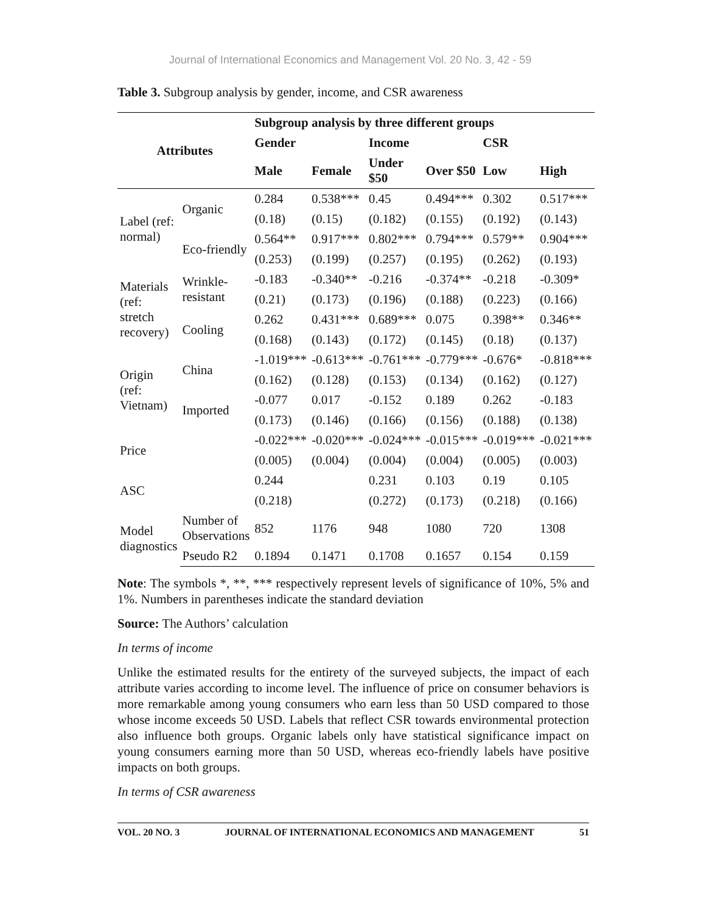Journal of International Economics and Management Vol. 20 No. 3, 42 - 59
Table 3. Subgroup analysis by gender, income, and CSR awareness
| Attributes | | Subgroup analysis by three different groups | | | | | |
| --- | --- | --- | --- | --- | --- | --- | --- |
| | | Gender | | Income | | CSR | |
| | | Male | Female | Under $50 | Over $50 | Low | High |
| Label (ref: normal) | Organic | 0.284 | 0.538*** | 0.45 | 0.494*** | 0.302 | 0.517*** |
| | | (0.18) | (0.15) | (0.182) | (0.155) | (0.192) | (0.143) |
| | Eco-friendly | 0.564** | 0.917*** | 0.802*** | 0.794*** | 0.579** | 0.904*** |
| | | (0.253) | (0.199) | (0.257) | (0.195) | (0.262) | (0.193) |
| Materials (ref: stretch recovery) | Wrinkle-resistant | -0.183 | -0.340** | -0.216 | -0.374** | -0.218 | -0.309* |
| | | (0.21) | (0.173) | (0.196) | (0.188) | (0.223) | (0.166) |
| | Cooling | 0.262 | 0.431*** | 0.689*** | 0.075 | 0.398** | 0.346** |
| | | (0.168) | (0.143) | (0.172) | (0.145) | (0.18) | (0.137) |
| Origin (ref: Vietnam) | China | -1.019*** | -0.613*** | -0.761*** | -0.779*** | -0.676* | -0.818*** |
| | | (0.162) | (0.128) | (0.153) | (0.134) | (0.162) | (0.127) |
| | Imported | -0.077 | 0.017 | -0.152 | 0.189 | 0.262 | -0.183 |
| | | (0.173) | (0.146) | (0.166) | (0.156) | (0.188) | (0.138) |
| Price | | -0.022*** | -0.020*** | -0.024*** | -0.015*** | -0.019*** | -0.021*** |
| | | (0.005) | (0.004) | (0.004) | (0.004) | (0.005) | (0.003) |
| ASC | | 0.244 | | 0.231 | 0.103 | 0.19 | 0.105 |
| | | (0.218) | | (0.272) | (0.173) | (0.218) | (0.166) |
| Model diagnostics | Number of Observations | 852 | 1176 | 948 | 1080 | 720 | 1308 |
| | Pseudo R2 | 0.1894 | 0.1471 | 0.1708 | 0.1657 | 0.154 | 0.159 |
Note: The symbols *, **, *** respectively represent levels of significance of 10%, 5% and 1%. Numbers in parentheses indicate the standard deviation
Source: The Authors’ calculation
In terms of income
Unlike the estimated results for the entirety of the surveyed subjects, the impact of each attribute varies according to income level. The influence of price on consumer behaviors is more remarkable among young consumers who earn less than 50 USD compared to those whose income exceeds 50 USD. Labels that reflect CSR towards environmental protection also influence both groups. Organic labels only have statistical significance impact on young consumers earning more than 50 USD, whereas eco-friendly labels have positive impacts on both groups.
In terms of CSR awareness
VOL. 20 NO. 3 JOURNAL OF INTERNATIONAL ECONOMICS AND MANAGEMENT 51